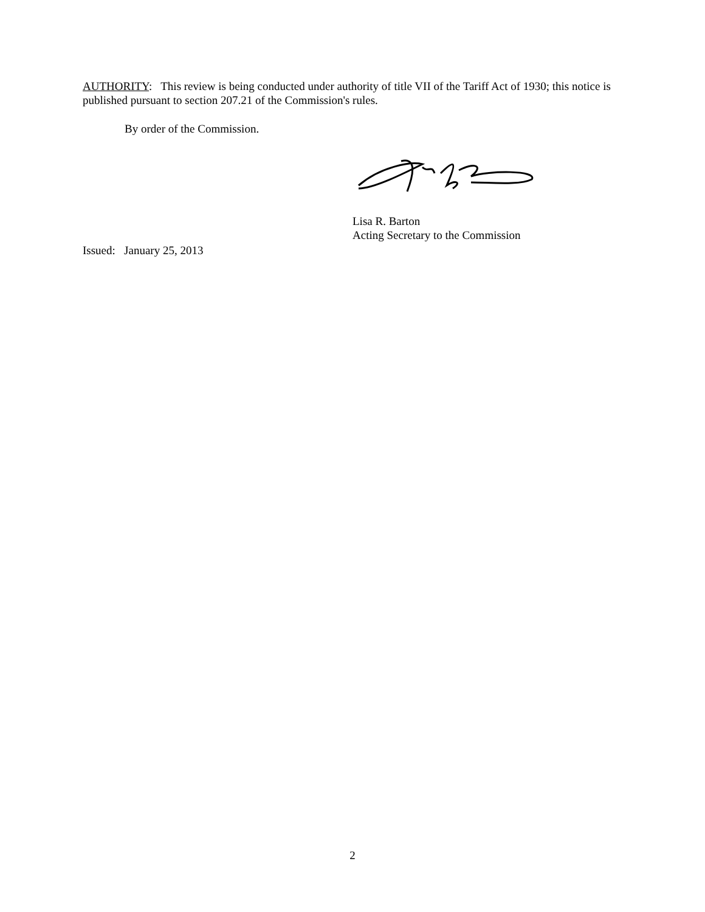AUTHORITY: This review is being conducted under authority of title VII of the Tariff Act of 1930; this notice is published pursuant to section 207.21 of the Commission's rules.
By order of the Commission.
Lisa R. Barton
Acting Secretary to the Commission
Issued: January 25, 2013
2